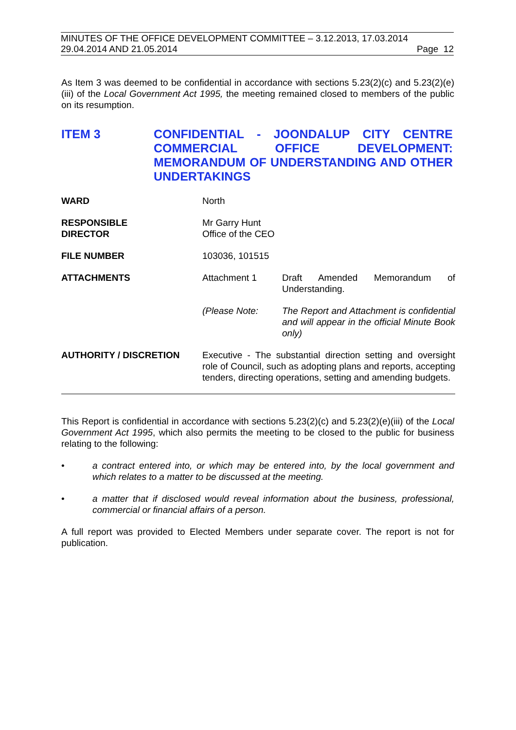MINUTES OF THE OFFICE DEVELOPMENT COMMITTEE – 3.12.2013, 17.03.2014
29.04.2014 AND 21.05.2014 Page 12
As Item 3 was deemed to be confidential in accordance with sections 5.23(2)(c) and 5.23(2)(e)(iii) of the Local Government Act 1995, the meeting remained closed to members of the public on its resumption.
ITEM 3 CONFIDENTIAL - JOONDALUP CITY CENTRE COMMERCIAL OFFICE DEVELOPMENT: MEMORANDUM OF UNDERSTANDING AND OTHER UNDERTAKINGS
| WARD | North | |
| RESPONSIBLE DIRECTOR | Mr Garry Hunt Office of the CEO | |
| FILE NUMBER | 103036, 101515 | |
| ATTACHMENTS | Attachment 1 | Draft Amended Memorandum of Understanding. |
| | (Please Note: | The Report and Attachment is confidential and will appear in the official Minute Book only) |
| AUTHORITY / DISCRETION | Executive - The substantial direction setting and oversight role of Council, such as adopting plans and reports, accepting tenders, directing operations, setting and amending budgets. | |
This Report is confidential in accordance with sections 5.23(2)(c) and 5.23(2)(e)(iii) of the Local Government Act 1995, which also permits the meeting to be closed to the public for business relating to the following:
• a contract entered into, or which may be entered into, by the local government and which relates to a matter to be discussed at the meeting.
• a matter that if disclosed would reveal information about the business, professional, commercial or financial affairs of a person.
A full report was provided to Elected Members under separate cover. The report is not for publication.